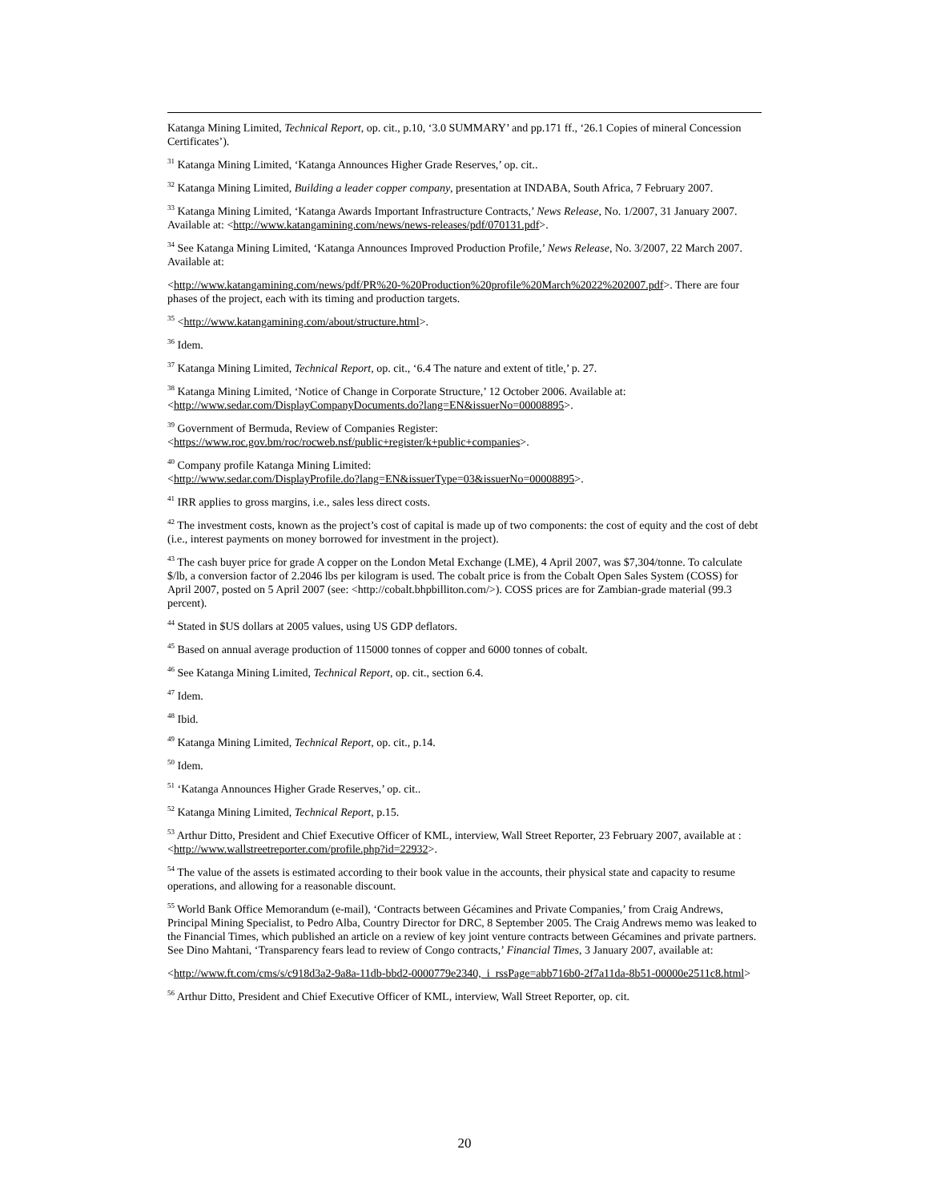Katanga Mining Limited, Technical Report, op. cit., p.10, ‘3.0 SUMMARY’ and pp.171 ff., ‘26.1 Copies of mineral Concession Certificates’).
<sup>31</sup> Katanga Mining Limited, ‘Katanga Announces Higher Grade Reserves,’ op. cit..
<sup>32</sup> Katanga Mining Limited, Building a leader copper company, presentation at INDABA, South Africa, 7 February 2007.
<sup>33</sup> Katanga Mining Limited, ‘Katanga Awards Important Infrastructure Contracts,’ News Release, No. 1/2007, 31 January 2007. Available at: <http://www.katangamining.com/news/news-releases/pdf/070131.pdf>.
<sup>34</sup> See Katanga Mining Limited, ‘Katanga Announces Improved Production Profile,’ News Release, No. 3/2007, 22 March 2007. Available at:
<http://www.katangamining.com/news/pdf/PR%20-%20Production%20profile%20March%2022%202007.pdf>. There are four phases of the project, each with its timing and production targets.
<sup>35</sup> <http://www.katangamining.com/about/structure.html>.
<sup>36</sup> Idem.
<sup>37</sup> Katanga Mining Limited, Technical Report, op. cit., ‘6.4 The nature and extent of title,’ p. 27.
<sup>38</sup> Katanga Mining Limited, ‘Notice of Change in Corporate Structure,’ 12 October 2006. Available at: <http://www.sedar.com/DisplayCompanyDocuments.do?lang=EN&issuerNo=00008895>.
<sup>39</sup> Government of Bermuda, Review of Companies Register:
<https://www.roc.gov.bm/roc/rocweb.nsf/public+register/k+public+companies>.
<sup>40</sup> Company profile Katanga Mining Limited:
<http://www.sedar.com/DisplayProfile.do?lang=EN&issuerType=03&issuerNo=00008895>.
<sup>41</sup> IRR applies to gross margins, i.e., sales less direct costs.
<sup>42</sup> The investment costs, known as the project’s cost of capital is made up of two components: the cost of equity and the cost of debt (i.e., interest payments on money borrowed for investment in the project).
<sup>43</sup> The cash buyer price for grade A copper on the London Metal Exchange (LME), 4 April 2007, was $7,304/tonne. To calculate $/lb, a conversion factor of 2.2046 lbs per kilogram is used. The cobalt price is from the Cobalt Open Sales System (COSS) for April 2007, posted on 5 April 2007 (see: <http://cobalt.bhpbilliton.com/>). COSS prices are for Zambian-grade material (99.3 percent).
<sup>44</sup> Stated in $US dollars at 2005 values, using US GDP deflators.
<sup>45</sup> Based on annual average production of 115000 tonnes of copper and 6000 tonnes of cobalt.
<sup>46</sup> See Katanga Mining Limited, Technical Report, op. cit., section 6.4.
<sup>47</sup> Idem.
<sup>48</sup> Ibid.
<sup>49</sup> Katanga Mining Limited, Technical Report, op. cit., p.14.
<sup>50</sup> Idem.
<sup>51</sup> ‘Katanga Announces Higher Grade Reserves,’ op. cit..
<sup>52</sup> Katanga Mining Limited, Technical Report, p.15.
<sup>53</sup> Arthur Ditto, President and Chief Executive Officer of KML, interview, Wall Street Reporter, 23 February 2007, available at : <http://www.wallstreetreporter.com/profile.php?id=22932>.
<sup>54</sup> The value of the assets is estimated according to their book value in the accounts, their physical state and capacity to resume operations, and allowing for a reasonable discount.
<sup>55</sup> World Bank Office Memorandum (e-mail), ‘Contracts between Gécamines and Private Companies,’ from Craig Andrews, Principal Mining Specialist, to Pedro Alba, Country Director for DRC, 8 September 2005. The Craig Andrews memo was leaked to the Financial Times, which published an article on a review of key joint venture contracts between Gécamines and private partners. See Dino Mahtani, ‘Transparency fears lead to review of Congo contracts,’ Financial Times, 3 January 2007, available at:
<http://www.ft.com/cms/s/c918d3a2-9a8a-11db-bbd2-0000779e2340,_i_rssPage=abb716b0-2f7a11da-8b51-00000e2511c8.html>
<sup>56</sup> Arthur Ditto, President and Chief Executive Officer of KML, interview, Wall Street Reporter, op. cit.
20